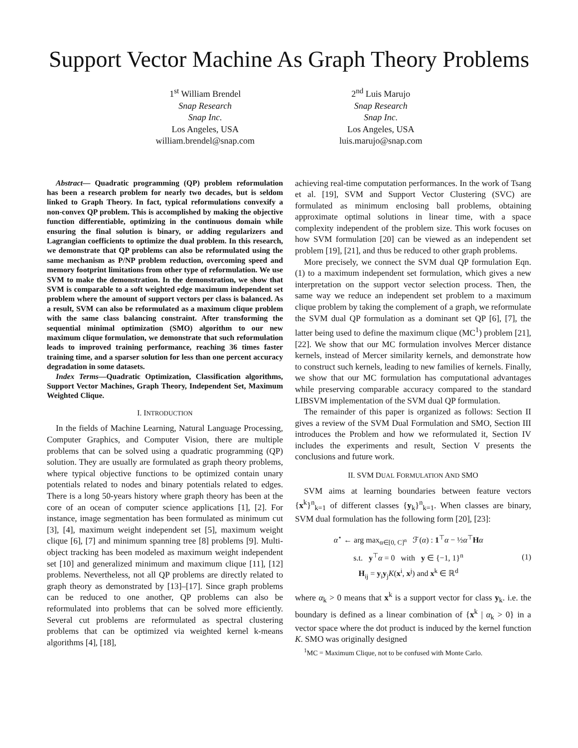Support Vector Machine As Graph Theory Problems
1<sup>st</sup> William Brendel
Snap Research
Snap Inc.
Los Angeles, USA
william.brendel@snap.com
2<sup>nd</sup> Luis Marujo
Snap Research
Snap Inc.
Los Angeles, USA
luis.marujo@snap.com
Abstract— Quadratic programming (QP) problem reformulation has been a research problem for nearly two decades, but is seldom linked to Graph Theory. In fact, typical reformulations convexify a non-convex QP problem. This is accomplished by making the objective function differentiable, optimizing in the continuous domain while ensuring the final solution is binary, or adding regularizers and Lagrangian coefficients to optimize the dual problem. In this research, we demonstrate that QP problems can also be reformulated using the same mechanism as P/NP problem reduction, overcoming speed and memory footprint limitations from other type of reformulation. We use SVM to make the demonstration. In the demonstration, we show that SVM is comparable to a soft weighted edge maximum independent set problem where the amount of support vectors per class is balanced. As a result, SVM can also be reformulated as a maximum clique problem with the same class balancing constraint. After transforming the sequential minimal optimization (SMO) algorithm to our new maximum clique formulation, we demonstrate that such reformulation leads to improved training performance, reaching 36 times faster training time, and a sparser solution for less than one percent accuracy degradation in some datasets.
Index Terms—Quadratic Optimization, Classification algorithms, Support Vector Machines, Graph Theory, Independent Set, Maximum Weighted Clique.
I. INTRODUCTION
In the fields of Machine Learning, Natural Language Processing, Computer Graphics, and Computer Vision, there are multiple problems that can be solved using a quadratic programming (QP) solution. They are usually are formulated as graph theory problems, where typical objective functions to be optimized contain unary potentials related to nodes and binary potentials related to edges. There is a long 50-years history where graph theory has been at the core of an ocean of computer science applications [1], [2]. For instance, image segmentation has been formulated as minimum cut [3], [4], maximum weight independent set [5], maximum weight clique [6], [7] and minimum spanning tree [8] problems [9]. Multi-object tracking has been modeled as maximum weight independent set [10] and generalized minimum and maximum clique [11], [12] problems. Nevertheless, not all QP problems are directly related to graph theory as demonstrated by [13]–[17]. Since graph problems can be reduced to one another, QP problems can also be reformulated into problems that can be solved more efficiently. Several cut problems are reformulated as spectral clustering problems that can be optimized via weighted kernel k-means algorithms [4], [18],
achieving real-time computation performances. In the work of Tsang et al. [19], SVM and Support Vector Clustering (SVC) are formulated as minimum enclosing ball problems, obtaining approximate optimal solutions in linear time, with a space complexity independent of the problem size. This work focuses on how SVM formulation [20] can be viewed as an independent set problem [19], [21], and thus be reduced to other graph problems.
More precisely, we connect the SVM dual QP formulation Eqn. (1) to a maximum independent set formulation, which gives a new interpretation on the support vector selection process. Then, the same way we reduce an independent set problem to a maximum clique problem by taking the complement of a graph, we reformulate the SVM dual QP formulation as a dominant set QP [6], [7], the latter being used to define the maximum clique (MC<sup>1</sup>) problem [21], [22]. We show that our MC formulation involves Mercer distance kernels, instead of Mercer similarity kernels, and demonstrate how to construct such kernels, leading to new families of kernels. Finally, we show that our MC formulation has computational advantages while preserving comparable accuracy compared to the standard LIBSVM implementation of the SVM dual QP formulation.
The remainder of this paper is organized as follows: Section II gives a review of the SVM Dual Formulation and SMO, Section III introduces the Problem and how we reformulated it, Section IV includes the experiments and result, Section V presents the conclusions and future work.
II. SVM DUAL FORMULATION AND SMO
SVM aims at learning boundaries between feature vectors {x<sup>k</sup>}<sup>n</sup><sub>k=1</sub> of different classes {y<sub>k</sub>}<sup>n</sup><sub>k=1</sub>. When classes are binary, SVM dual formulation has the following form [20], [23]:
α<sup>⋆</sup> ← arg max<sub>α∈[0, C]<sup>n</sup></sub> ℱ(α) : 1<sup>⊤</sup>α − ½α<sup>⊤</sup>Hα
s.t. y<sup>⊤</sup>α = 0 with y ∈ {−1, 1}<sup>n</sup>
H<sub>ij</sub> = y<sub>i</sub>y<sub>j</sub>K(x<sup>i</sup>, x<sup>j</sup>) and x<sup>k</sup> ∈ ℝ<sup>d</sup>
(1)
where α<sub>k</sub> > 0 means that x<sup>k</sup> is a support vector for class y<sub>k</sub>. i.e. the boundary is defined as a linear combination of {x<sup>k</sup> | α<sub>k</sub> > 0} in a vector space where the dot product is induced by the kernel function K. SMO was originally designed
<sup>1</sup> MC = Maximum Clique, not to be confused with Monte Carlo.